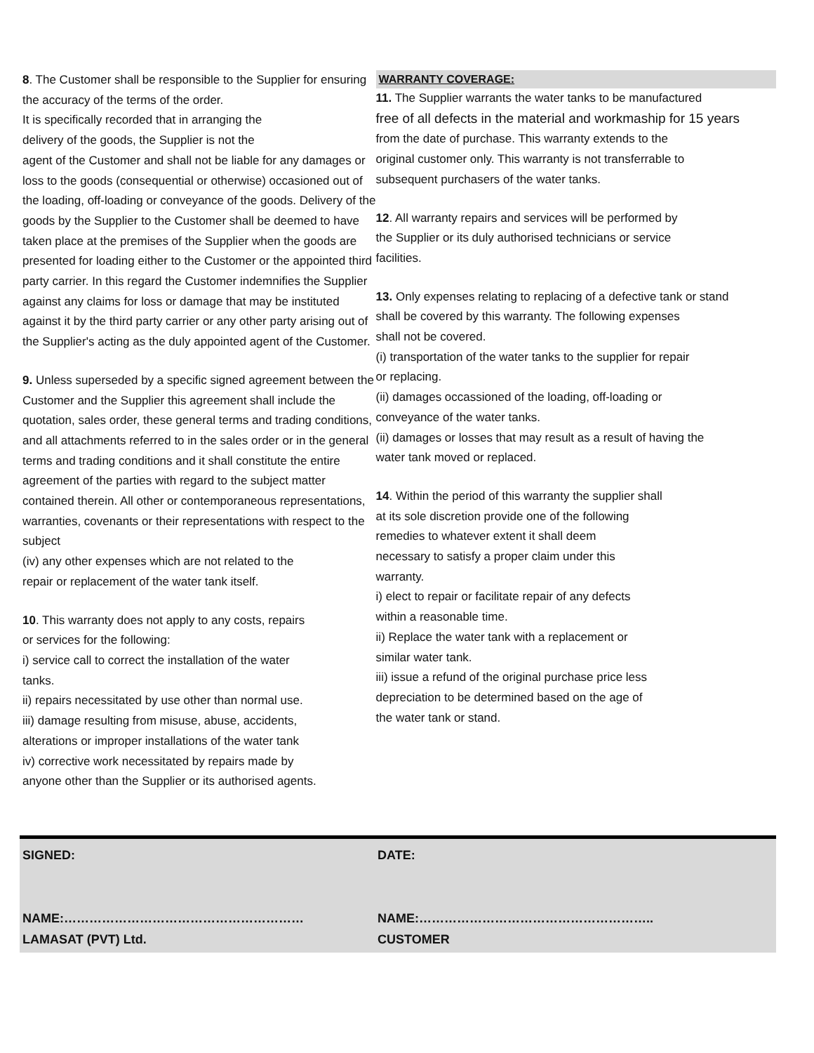8. The Customer shall be responsible to the Supplier for ensuring the accuracy of the terms of the order.
It is specifically recorded that in arranging the
delivery of the goods, the Supplier is not the
agent of the Customer and shall not be liable for any damages or loss to the goods (consequential or otherwise) occasioned out of the loading, off-loading or conveyance of the goods. Delivery of the goods by the Supplier to the Customer shall be deemed to have taken place at the premises of the Supplier when the goods are presented for loading either to the Customer or the appointed third party carrier. In this regard the Customer indemnifies the Supplier against any claims for loss or damage that may be instituted against it by the third party carrier or any other party arising out of the Supplier's acting as the duly appointed agent of the Customer.
9. Unless superseded by a specific signed agreement between the Customer and the Supplier this agreement shall include the quotation, sales order, these general terms and trading conditions, and all attachments referred to in the sales order or in the general terms and trading conditions and it shall constitute the entire agreement of the parties with regard to the subject matter contained therein. All other or contemporaneous representations, warranties, covenants or their representations with respect to the subject
(iv) any other expenses which are not related to the
repair or replacement of the water tank itself.
10. This warranty does not apply to any costs, repairs
or services for the following:
i) service call to correct the installation of the water
tanks.
ii) repairs necessitated by use other than normal use.
iii) damage resulting from misuse, abuse, accidents,
alterations or improper installations of the water tank
iv) corrective work necessitated by repairs made by
anyone other than the Supplier or its authorised agents.
WARRANTY COVERAGE:
11. The Supplier warrants the water tanks to be manufactured
free of all defects in the material and workmaship for 15 years
from the date of purchase. This warranty extends to the
original customer only. This warranty is not transferrable to
subsequent purchasers of the water tanks.
12. All warranty repairs and services will be performed by
the Supplier or its duly authorised technicians or service
facilities.
13. Only expenses relating to replacing of a defective tank or stand
shall be covered by this warranty. The following expenses
shall not be covered.
(i) transportation of the water tanks to the supplier for repair
or replacing.
(ii) damages occassioned of the loading, off-loading or
conveyance of the water tanks.
(ii) damages or losses that may result as a result of having the
water tank moved or replaced.
14. Within the period of this warranty the supplier shall
at its sole discretion provide one of the following
remedies to whatever extent it shall deem
necessary to satisfy a proper claim under this
warranty.
i) elect to repair or facilitate repair of any defects
within a reasonable time.
ii) Replace the water tank with a replacement or
similar water tank.
iii) issue a refund of the original purchase price less
depreciation to be determined based on the age of
the water tank or stand.
SIGNED:
NAME:…………………………………………………
LAMASAT (PVT) Ltd.
DATE:
NAME:………………………………………………..
CUSTOMER